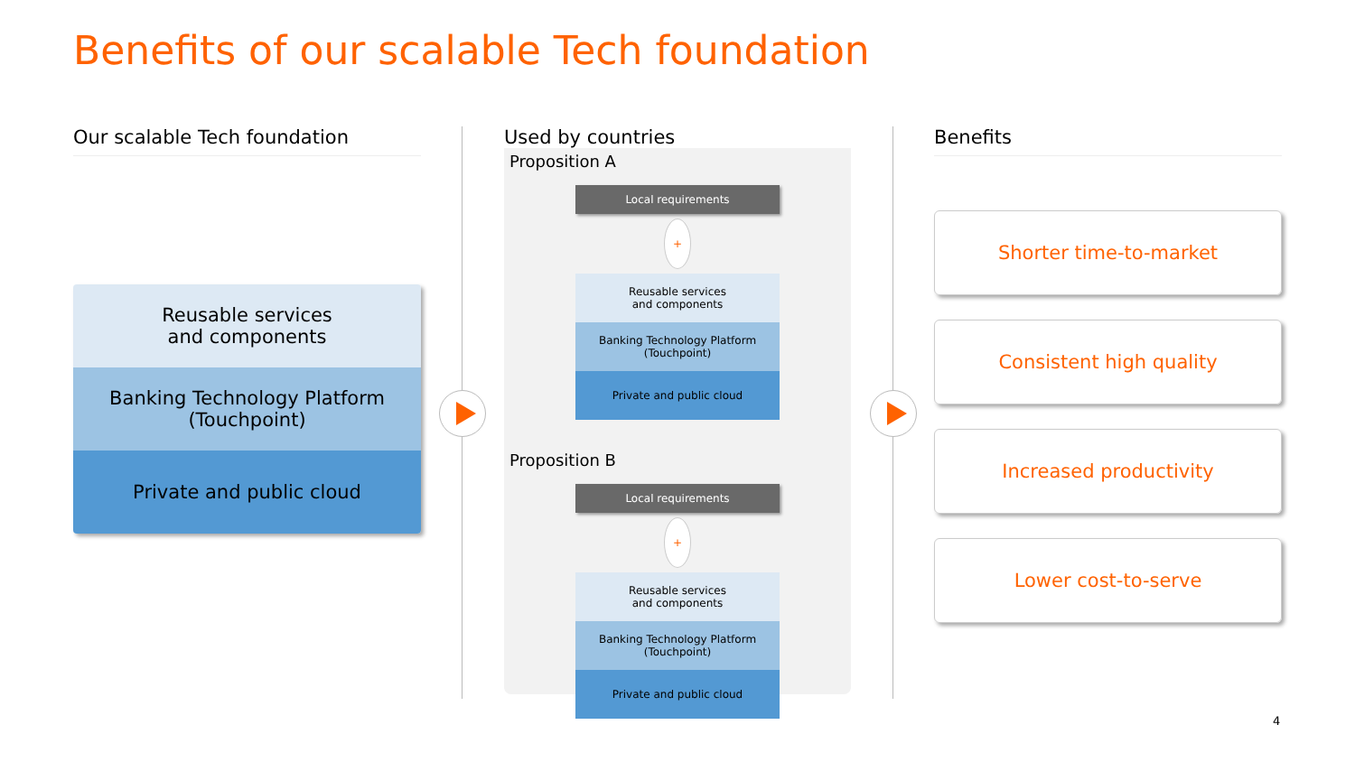Benefits of our scalable Tech foundation
Our scalable Tech foundation
Reusable services
and components
Banking Technology Platform
(Touchpoint)
Private and public cloud
Used by countries
Proposition A
Local requirements
+
Reusable services
and components
Banking Technology Platform
(Touchpoint)
Private and public cloud
Proposition B
Local requirements
+
Reusable services
and components
Banking Technology Platform
(Touchpoint)
Private and public cloud
Benefits
Shorter time-to-market
Consistent high quality
Increased productivity
Lower cost-to-serve
4